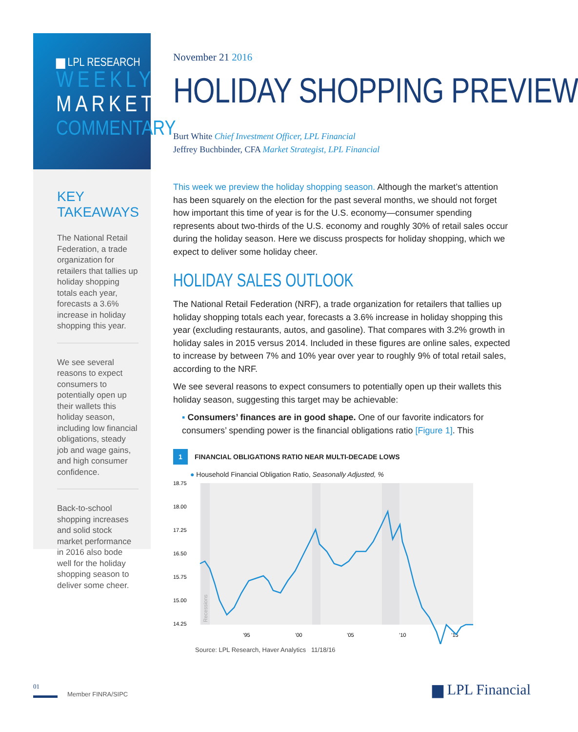▆ LPL RESEARCH
WEEKLY
MARKET
COMMENTARY
KEY TAKEAWAYS
The National Retail Federation, a trade organization for retailers that tallies up holiday shopping totals each year, forecasts a 3.6% increase in holiday shopping this year.
We see several reasons to expect consumers to potentially open up their wallets this holiday season, including low financial obligations, steady job and wage gains, and high consumer confidence.
Back-to-school shopping increases and solid stock market performance in 2016 also bode well for the holiday shopping season to deliver some cheer.
November 21 2016
HOLIDAY SHOPPING PREVIEW
Burt White Chief Investment Officer, LPL Financial
Jeffrey Buchbinder, CFA Market Strategist, LPL Financial
This week we preview the holiday shopping season. Although the market’s attention has been squarely on the election for the past several months, we should not forget how important this time of year is for the U.S. economy—consumer spending represents about two-thirds of the U.S. economy and roughly 30% of retail sales occur during the holiday season. Here we discuss prospects for holiday shopping, which we expect to deliver some holiday cheer.
HOLIDAY SALES OUTLOOK
The National Retail Federation (NRF), a trade organization for retailers that tallies up holiday shopping totals each year, forecasts a 3.6% increase in holiday shopping this year (excluding restaurants, autos, and gasoline). That compares with 3.2% growth in holiday sales in 2015 versus 2014. Included in these figures are online sales, expected to increase by between 7% and 10% year over year to roughly 9% of total retail sales, according to the NRF.
We see several reasons to expect consumers to potentially open up their wallets this holiday season, suggesting this target may be achievable:
▪ Consumers’ finances are in good shape. One of our favorite indicators for consumers’ spending power is the financial obligations ratio [Figure 1]. This
1 FINANCIAL OBLIGATIONS RATIO NEAR MULTI-DECADE LOWS
● Household Financial Obligation Ratio, Seasonally Adjusted, %
18.75
18.00
17.25
16.50
15.75
15.00
14.25
’95
’00
’05
’10
’15
Recessions
Source: LPL Research, Haver Analytics 11/18/16
01
Member FINRA/SIPC
▆ LPL Financial